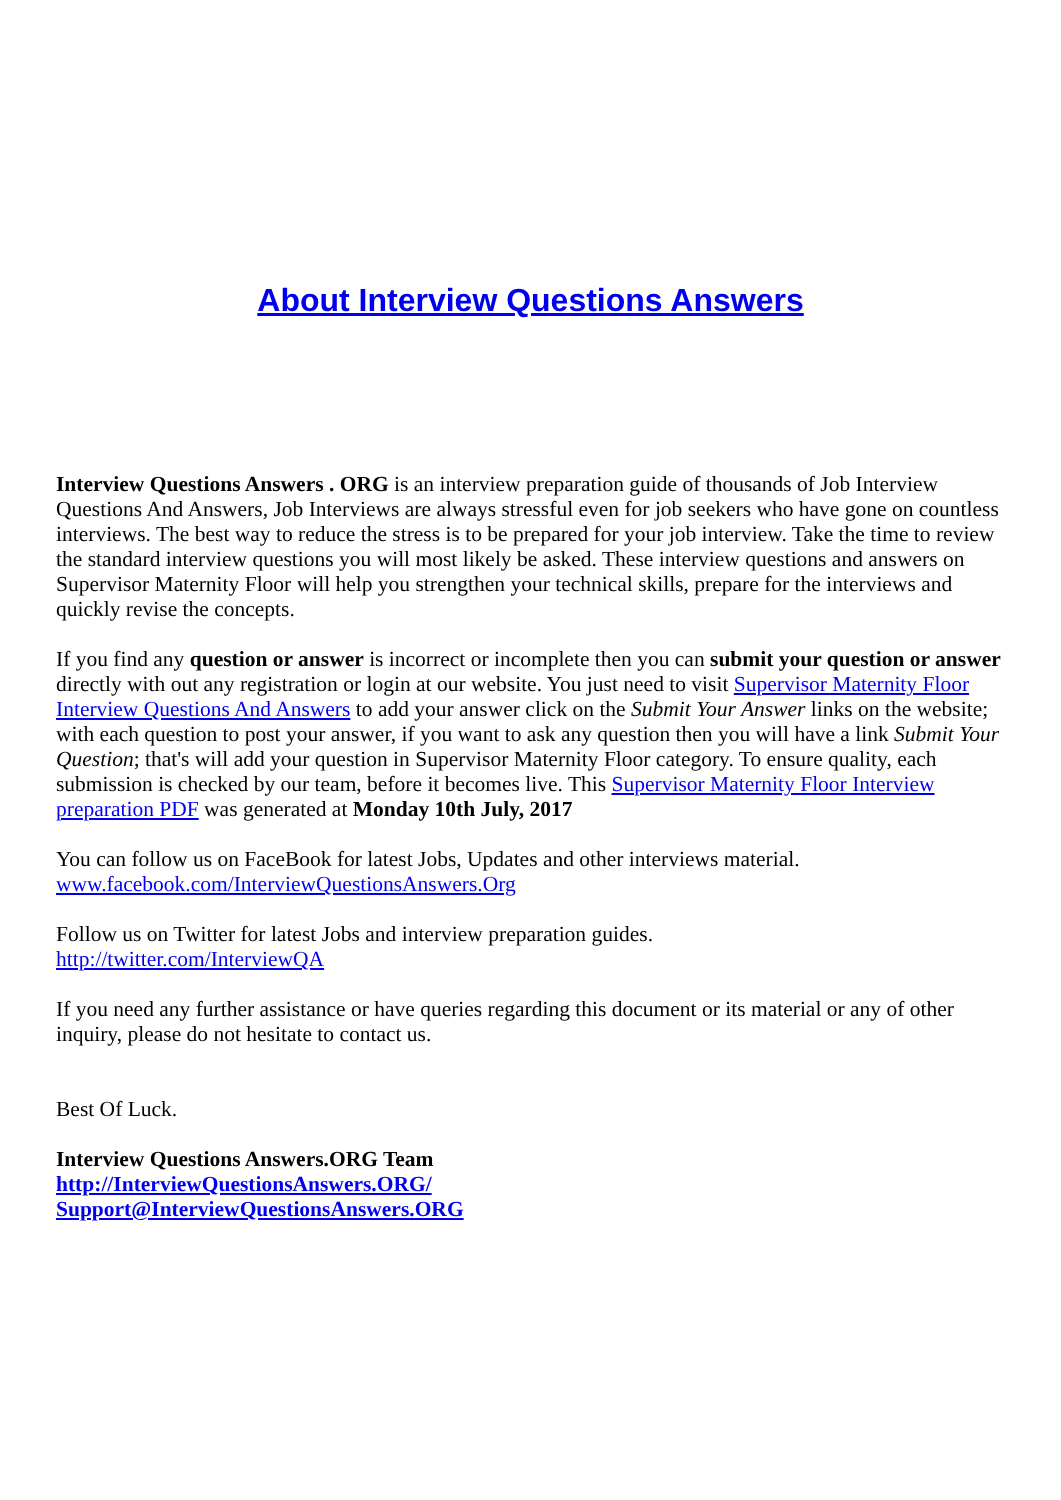About Interview Questions Answers
Interview Questions Answers . ORG is an interview preparation guide of thousands of Job Interview Questions And Answers, Job Interviews are always stressful even for job seekers who have gone on countless interviews. The best way to reduce the stress is to be prepared for your job interview. Take the time to review the standard interview questions you will most likely be asked. These interview questions and answers on Supervisor Maternity Floor will help you strengthen your technical skills, prepare for the interviews and quickly revise the concepts.
If you find any question or answer is incorrect or incomplete then you can submit your question or answer directly with out any registration or login at our website. You just need to visit Supervisor Maternity Floor Interview Questions And Answers to add your answer click on the Submit Your Answer links on the website; with each question to post your answer, if you want to ask any question then you will have a link Submit Your Question; that's will add your question in Supervisor Maternity Floor category. To ensure quality, each submission is checked by our team, before it becomes live. This Supervisor Maternity Floor Interview preparation PDF was generated at Monday 10th July, 2017
You can follow us on FaceBook for latest Jobs, Updates and other interviews material.
www.facebook.com/InterviewQuestionsAnswers.Org
Follow us on Twitter for latest Jobs and interview preparation guides.
http://twitter.com/InterviewQA
If you need any further assistance or have queries regarding this document or its material or any of other inquiry, please do not hesitate to contact us.
Best Of Luck.
Interview Questions Answers.ORG Team
http://InterviewQuestionsAnswers.ORG/
Support@InterviewQuestionsAnswers.ORG